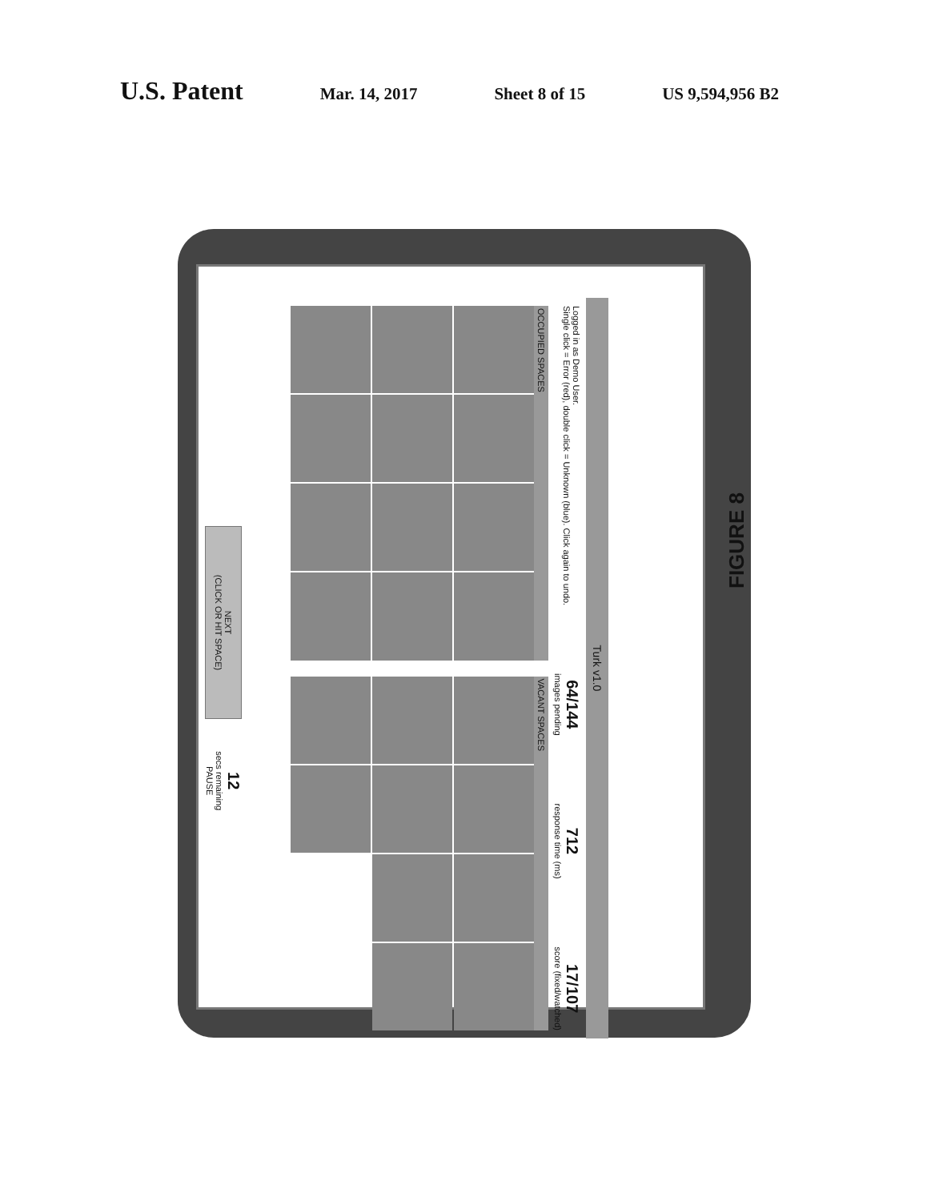U.S. Patent Mar. 14, 2017 Sheet 8 of 15 US 9,594,956 B2
Turk v1.0
Logged in as Demo User.
Single click = Error (red), double click = Unknown (blue). Click again to undo.
64/144
images pending
712
response time (ms)
17/107
score (fixed/watched)
OCCUPIED SPACES
VACANT SPACES
NEXT
(CLICK OR HIT SPACE)
12
secs remaining
PAUSE
FIGURE 8